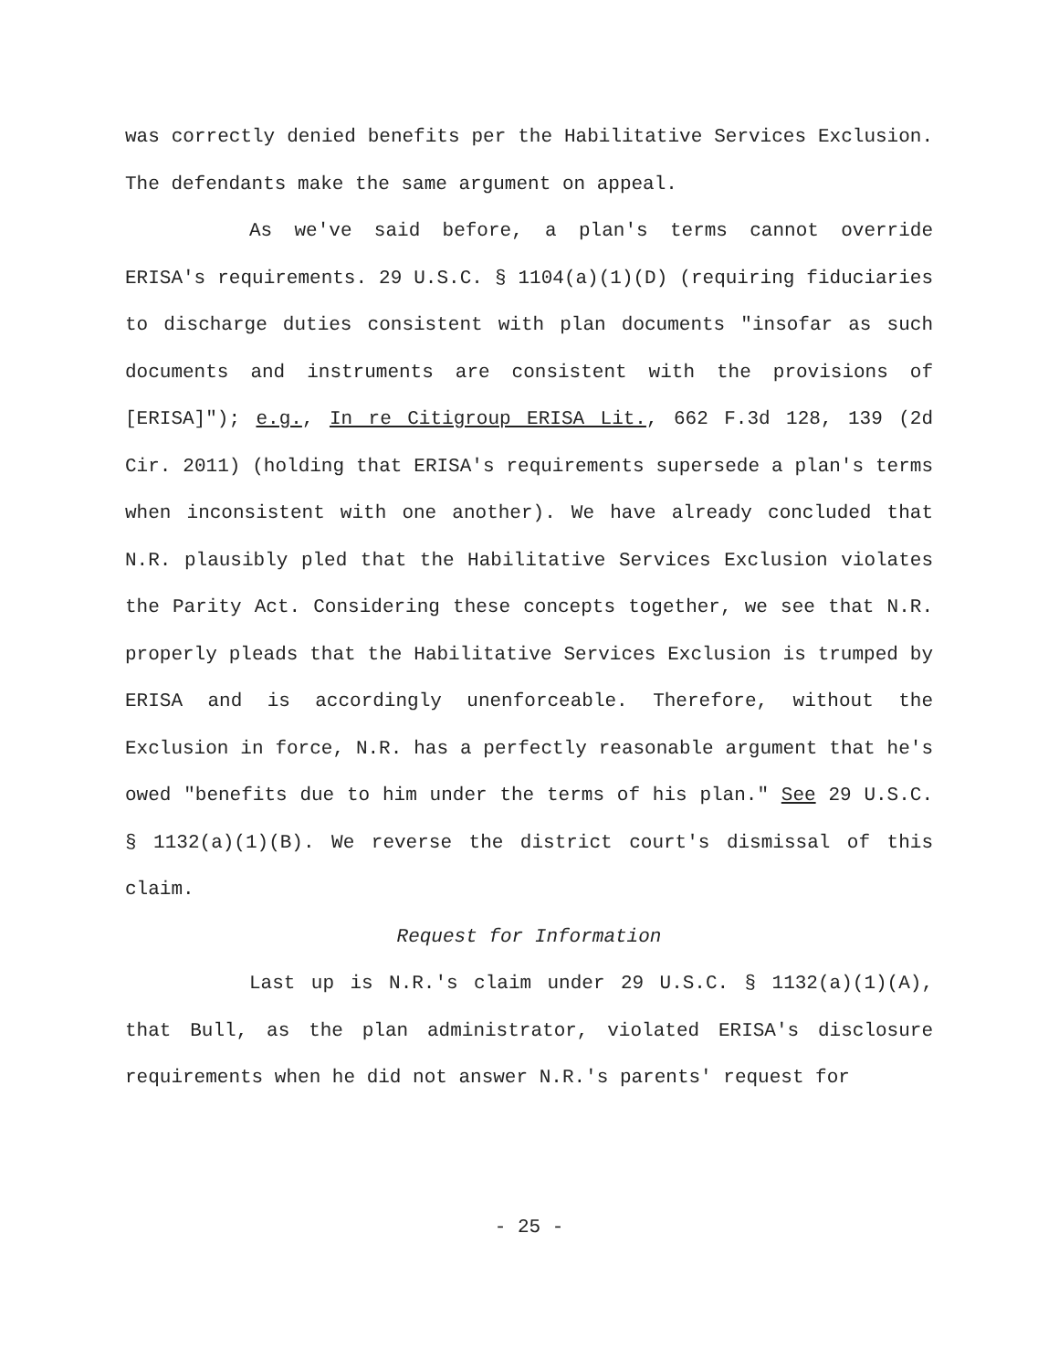was correctly denied benefits per the Habilitative Services Exclusion. The defendants make the same argument on appeal.
As we've said before, a plan's terms cannot override ERISA's requirements. 29 U.S.C. § 1104(a)(1)(D) (requiring fiduciaries to discharge duties consistent with plan documents "insofar as such documents and instruments are consistent with the provisions of [ERISA]"); e.g., In re Citigroup ERISA Lit., 662 F.3d 128, 139 (2d Cir. 2011) (holding that ERISA's requirements supersede a plan's terms when inconsistent with one another). We have already concluded that N.R. plausibly pled that the Habilitative Services Exclusion violates the Parity Act. Considering these concepts together, we see that N.R. properly pleads that the Habilitative Services Exclusion is trumped by ERISA and is accordingly unenforceable. Therefore, without the Exclusion in force, N.R. has a perfectly reasonable argument that he's owed "benefits due to him under the terms of his plan." See 29 U.S.C. § 1132(a)(1)(B). We reverse the district court's dismissal of this claim.
Request for Information
Last up is N.R.'s claim under 29 U.S.C. § 1132(a)(1)(A), that Bull, as the plan administrator, violated ERISA's disclosure requirements when he did not answer N.R.'s parents' request for
- 25 -